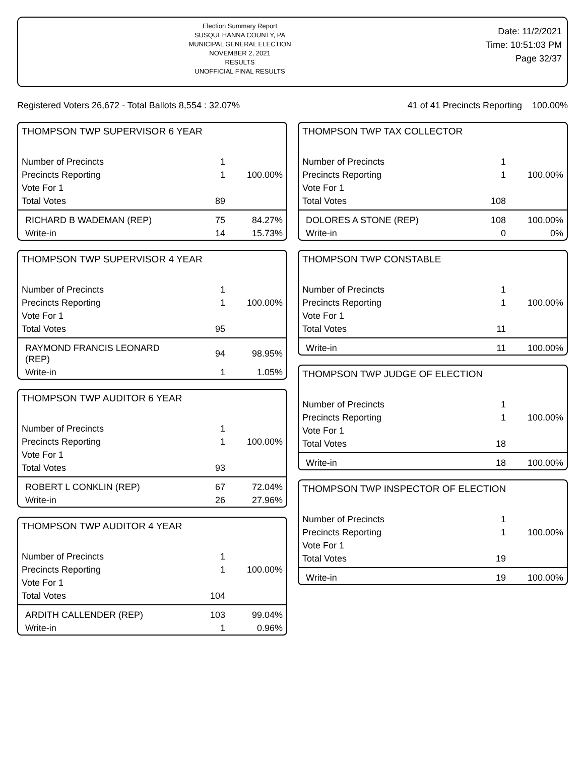Election Summary Report
SUSQUEHANNA COUNTY, PA
MUNICIPAL GENERAL ELECTION
NOVEMBER 2, 2021
RESULTS
UNOFFICIAL FINAL RESULTS
Date: 11/2/2021
Time: 10:51:03 PM
Page 32/37
Registered Voters 26,672 - Total Ballots 8,554 : 32.07% 41 of 41 Precincts Reporting 100.00%
THOMPSON TWP SUPERVISOR 6 YEAR
| Number of Precincts | 1 | |
| Precincts Reporting | 1 | 100.00% |
| Vote For 1 | | |
| Total Votes | 89 | |
| RICHARD B WADEMAN (REP) | 75 | 84.27% |
| Write-in | 14 | 15.73% |
THOMPSON TWP SUPERVISOR 4 YEAR
| Number of Precincts | 1 | |
| Precincts Reporting | 1 | 100.00% |
| Vote For 1 | | |
| Total Votes | 95 | |
| RAYMOND FRANCIS LEONARD (REP) | 94 | 98.95% |
| Write-in | 1 | 1.05% |
THOMPSON TWP AUDITOR 6 YEAR
| Number of Precincts | 1 | |
| Precincts Reporting | 1 | 100.00% |
| Vote For 1 | | |
| Total Votes | 93 | |
| ROBERT L CONKLIN (REP) | 67 | 72.04% |
| Write-in | 26 | 27.96% |
THOMPSON TWP AUDITOR 4 YEAR
| Number of Precincts | 1 | |
| Precincts Reporting | 1 | 100.00% |
| Vote For 1 | | |
| Total Votes | 104 | |
| ARDITH CALLENDER (REP) | 103 | 99.04% |
| Write-in | 1 | 0.96% |
THOMPSON TWP TAX COLLECTOR
| Number of Precincts | 1 | |
| Precincts Reporting | 1 | 100.00% |
| Vote For 1 | | |
| Total Votes | 108 | |
| DOLORES A STONE (REP) | 108 | 100.00% |
| Write-in | 0 | 0% |
THOMPSON TWP CONSTABLE
| Number of Precincts | 1 | |
| Precincts Reporting | 1 | 100.00% |
| Vote For 1 | | |
| Total Votes | 11 | |
| Write-in | 11 | 100.00% |
THOMPSON TWP JUDGE OF ELECTION
| Number of Precincts | 1 | |
| Precincts Reporting | 1 | 100.00% |
| Vote For 1 | | |
| Total Votes | 18 | |
| Write-in | 18 | 100.00% |
THOMPSON TWP INSPECTOR OF ELECTION
| Number of Precincts | 1 | |
| Precincts Reporting | 1 | 100.00% |
| Vote For 1 | | |
| Total Votes | 19 | |
| Write-in | 19 | 100.00% |